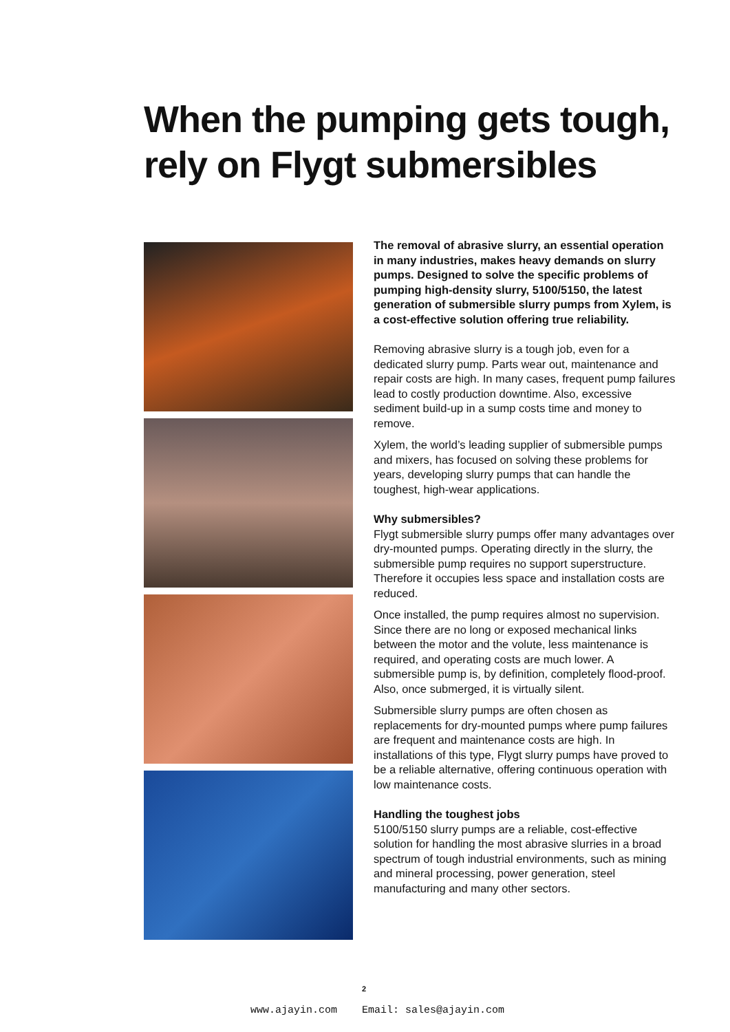When the pumping gets tough,
rely on Flygt submersibles
The removal of abrasive slurry, an essential operation in many industries, makes heavy demands on slurry pumps. Designed to solve the specific problems of pumping high-density slurry, 5100/5150, the latest generation of submersible slurry pumps from Xylem, is a cost-effective solution offering true reliability.
Removing abrasive slurry is a tough job, even for a dedicated slurry pump. Parts wear out, maintenance and repair costs are high. In many cases, frequent pump failures lead to costly production downtime. Also, excessive sediment build-up in a sump costs time and money to remove.
Xylem, the world’s leading supplier of submersible pumps and mixers, has focused on solving these problems for years, developing slurry pumps that can handle the toughest, high-wear applications.
Why submersibles?
Flygt submersible slurry pumps offer many advantages over dry-mounted pumps. Operating directly in the slurry, the submersible pump requires no support superstructure. Therefore it occupies less space and installation costs are reduced.
Once installed, the pump requires almost no supervision. Since there are no long or exposed mechanical links between the motor and the volute, less maintenance is required, and operating costs are much lower. A submersible pump is, by definition, completely flood-proof. Also, once submerged, it is virtually silent.
Submersible slurry pumps are often chosen as replacements for dry-mounted pumps where pump failures are frequent and maintenance costs are high. In installations of this type, Flygt slurry pumps have proved to be a reliable alternative, offering continuous operation with low maintenance costs.
Handling the toughest jobs
5100/5150 slurry pumps are a reliable, cost-effective solution for handling the most abrasive slurries in a broad spectrum of tough industrial environments, such as mining and mineral processing, power generation, steel manufacturing and many other sectors.
2
www.ajayin.com Email: sales@ajayin.com